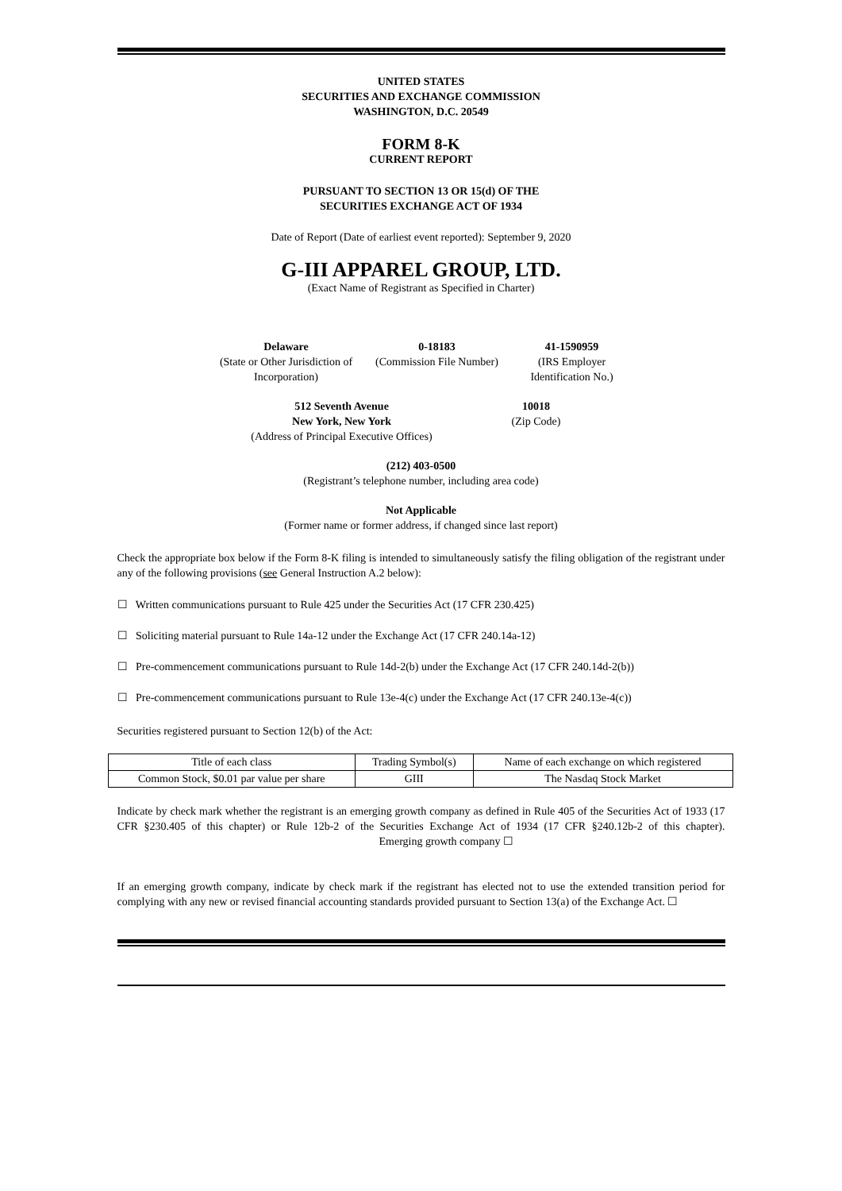UNITED STATES
SECURITIES AND EXCHANGE COMMISSION
WASHINGTON, D.C. 20549
FORM 8-K
CURRENT REPORT
PURSUANT TO SECTION 13 OR 15(d) OF THE
SECURITIES EXCHANGE ACT OF 1934
Date of Report (Date of earliest event reported): September 9, 2020
G-III APPAREL GROUP, LTD.
(Exact Name of Registrant as Specified in Charter)
Delaware
(State or Other Jurisdiction of Incorporation)
0-18183
(Commission File Number)
41-1590959
(IRS Employer Identification No.)
512 Seventh Avenue
New York, New York
(Address of Principal Executive Offices)
10018
(Zip Code)
(212) 403-0500
(Registrant’s telephone number, including area code)
Not Applicable
(Former name or former address, if changed since last report)
Check the appropriate box below if the Form 8-K filing is intended to simultaneously satisfy the filing obligation of the registrant under any of the following provisions (see General Instruction A.2 below):
☐ Written communications pursuant to Rule 425 under the Securities Act (17 CFR 230.425)
☐ Soliciting material pursuant to Rule 14a-12 under the Exchange Act (17 CFR 240.14a-12)
☐ Pre-commencement communications pursuant to Rule 14d-2(b) under the Exchange Act (17 CFR 240.14d-2(b))
☐ Pre-commencement communications pursuant to Rule 13e-4(c) under the Exchange Act (17 CFR 240.13e-4(c))
Securities registered pursuant to Section 12(b) of the Act:
| Title of each class | Trading Symbol(s) | Name of each exchange on which registered |
| Common Stock, $0.01 par value per share | GIII | The Nasdaq Stock Market |
Indicate by check mark whether the registrant is an emerging growth company as defined in Rule 405 of the Securities Act of 1933 (17 CFR §230.405 of this chapter) or Rule 12b-2 of the Securities Exchange Act of 1934 (17 CFR §240.12b-2 of this chapter). Emerging growth company ☐
If an emerging growth company, indicate by check mark if the registrant has elected not to use the extended transition period for complying with any new or revised financial accounting standards provided pursuant to Section 13(a) of the Exchange Act. ☐